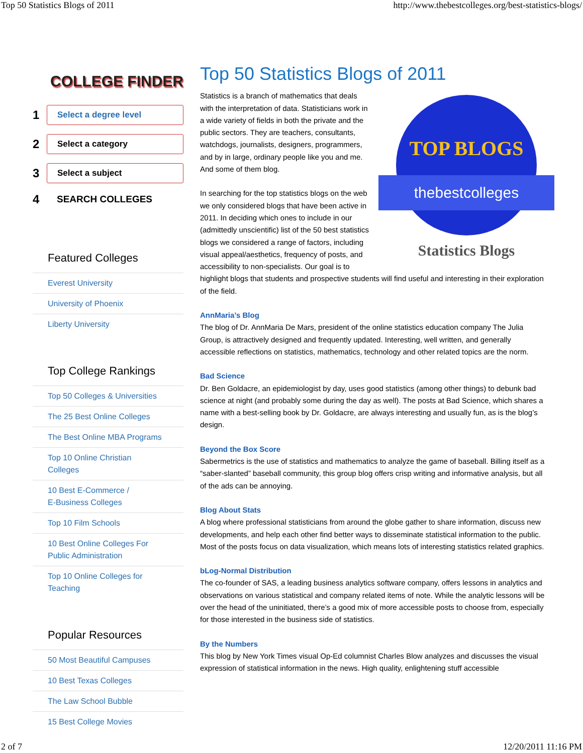Top 50 Statistics Blogs of 2011 http://www.thebestcolleges.org/best-statistics-blogs/
COLLEGE FINDER
1
Select a degree level
2
Select a category
3
Select a subject
4
SEARCH COLLEGES
Featured Colleges
Everest University
University of Phoenix
Liberty University
Top College Rankings
Top 50 Colleges & Universities
The 25 Best Online Colleges
The Best Online MBA Programs
Top 10 Online Christian
Colleges
10 Best E-Commerce /
E-Business Colleges
Top 10 Film Schools
10 Best Online Colleges For
Public Administration
Top 10 Online Colleges for
Teaching
Popular Resources
50 Most Beautiful Campuses
10 Best Texas Colleges
The Law School Bubble
15 Best College Movies
Top 50 Statistics Blogs of 2011
TOP BLOGS
thebestcolleges
Statistics Blogs
Statistics is a branch of mathematics that deals with the interpretation of data. Statisticians work in a wide variety of fields in both the private and the public sectors. They are teachers, consultants, watchdogs, journalists, designers, programmers, and by in large, ordinary people like you and me. And some of them blog.
In searching for the top statistics blogs on the web we only considered blogs that have been active in 2011. In deciding which ones to include in our (admittedly unscientific) list of the 50 best statistics blogs we considered a range of factors, including visual appeal/aesthetics, frequency of posts, and accessibility to non-specialists. Our goal is to highlight blogs that students and prospective students will find useful and interesting in their exploration of the field.
AnnMaria’s Blog
The blog of Dr. AnnMaria De Mars, president of the online statistics education company The Julia Group, is attractively designed and frequently updated. Interesting, well written, and generally accessible reflections on statistics, mathematics, technology and other related topics are the norm.
Bad Science
Dr. Ben Goldacre, an epidemiologist by day, uses good statistics (among other things) to debunk bad science at night (and probably some during the day as well). The posts at Bad Science, which shares a name with a best-selling book by Dr. Goldacre, are always interesting and usually fun, as is the blog’s design.
Beyond the Box Score
Sabermetrics is the use of statistics and mathematics to analyze the game of baseball. Billing itself as a “saber-slanted” baseball community, this group blog offers crisp writing and informative analysis, but all of the ads can be annoying.
Blog About Stats
A blog where professional statisticians from around the globe gather to share information, discuss new developments, and help each other find better ways to disseminate statistical information to the public. Most of the posts focus on data visualization, which means lots of interesting statistics related graphics.
bLog-Normal Distribution
The co-founder of SAS, a leading business analytics software company, offers lessons in analytics and observations on various statistical and company related items of note. While the analytic lessons will be over the head of the uninitiated, there’s a good mix of more accessible posts to choose from, especially for those interested in the business side of statistics.
By the Numbers
This blog by New York Times visual Op-Ed columnist Charles Blow analyzes and discusses the visual expression of statistical information in the news. High quality, enlightening stuff accessible
2 of 7 12/20/2011 11:16 PM